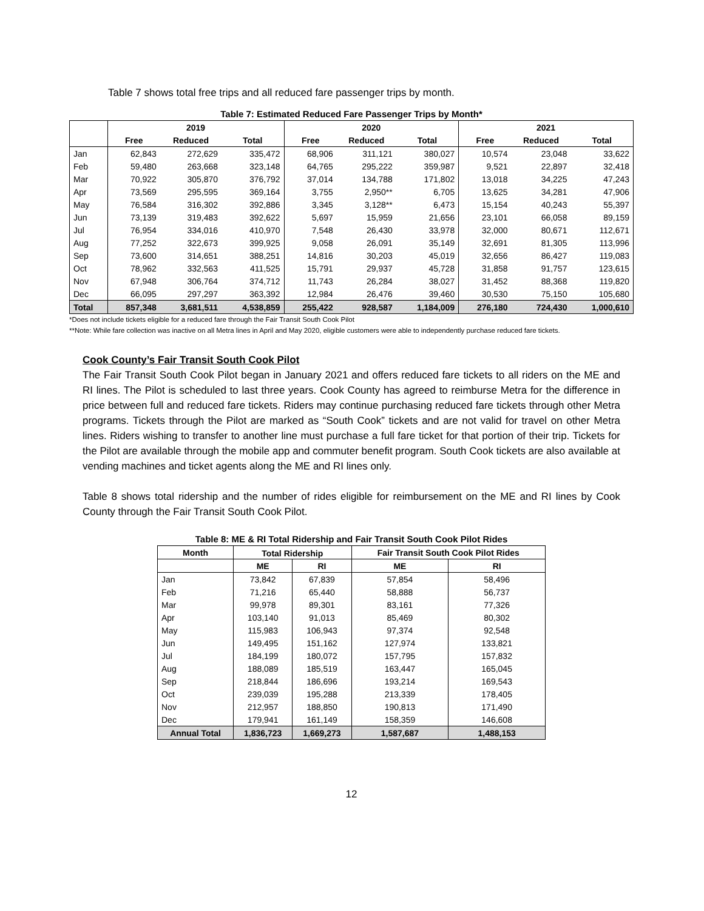Table 7 shows total free trips and all reduced fare passenger trips by month.
Table 7: Estimated Reduced Fare Passenger Trips by Month*
| | 2019 | | | 2020 | | | 2021 | | |
| --- | --- | --- | --- | --- | --- | --- | --- | --- | --- |
| | Free | Reduced | Total | Free | Reduced | Total | Free | Reduced | Total |
| Jan | 62,843 | 272,629 | 335,472 | 68,906 | 311,121 | 380,027 | 10,574 | 23,048 | 33,622 |
| Feb | 59,480 | 263,668 | 323,148 | 64,765 | 295,222 | 359,987 | 9,521 | 22,897 | 32,418 |
| Mar | 70,922 | 305,870 | 376,792 | 37,014 | 134,788 | 171,802 | 13,018 | 34,225 | 47,243 |
| Apr | 73,569 | 295,595 | 369,164 | 3,755 | 2,950** | 6,705 | 13,625 | 34,281 | 47,906 |
| May | 76,584 | 316,302 | 392,886 | 3,345 | 3,128** | 6,473 | 15,154 | 40,243 | 55,397 |
| Jun | 73,139 | 319,483 | 392,622 | 5,697 | 15,959 | 21,656 | 23,101 | 66,058 | 89,159 |
| Jul | 76,954 | 334,016 | 410,970 | 7,548 | 26,430 | 33,978 | 32,000 | 80,671 | 112,671 |
| Aug | 77,252 | 322,673 | 399,925 | 9,058 | 26,091 | 35,149 | 32,691 | 81,305 | 113,996 |
| Sep | 73,600 | 314,651 | 388,251 | 14,816 | 30,203 | 45,019 | 32,656 | 86,427 | 119,083 |
| Oct | 78,962 | 332,563 | 411,525 | 15,791 | 29,937 | 45,728 | 31,858 | 91,757 | 123,615 |
| Nov | 67,948 | 306,764 | 374,712 | 11,743 | 26,284 | 38,027 | 31,452 | 88,368 | 119,820 |
| Dec | 66,095 | 297,297 | 363,392 | 12,984 | 26,476 | 39,460 | 30,530 | 75,150 | 105,680 |
| Total | 857,348 | 3,681,511 | 4,538,859 | 255,422 | 928,587 | 1,184,009 | 276,180 | 724,430 | 1,000,610 |
*Does not include tickets eligible for a reduced fare through the Fair Transit South Cook Pilot
**Note: While fare collection was inactive on all Metra lines in April and May 2020, eligible customers were able to independently purchase reduced fare tickets.
Cook County’s Fair Transit South Cook Pilot
The Fair Transit South Cook Pilot began in January 2021 and offers reduced fare tickets to all riders on the ME and RI lines. The Pilot is scheduled to last three years. Cook County has agreed to reimburse Metra for the difference in price between full and reduced fare tickets. Riders may continue purchasing reduced fare tickets through other Metra programs. Tickets through the Pilot are marked as “South Cook” tickets and are not valid for travel on other Metra lines. Riders wishing to transfer to another line must purchase a full fare ticket for that portion of their trip. Tickets for the Pilot are available through the mobile app and commuter benefit program. South Cook tickets are also available at vending machines and ticket agents along the ME and RI lines only.
Table 8 shows total ridership and the number of rides eligible for reimbursement on the ME and RI lines by Cook County through the Fair Transit South Cook Pilot.
Table 8: ME & RI Total Ridership and Fair Transit South Cook Pilot Rides
| Month | Total Ridership | | Fair Transit South Cook Pilot Rides | |
| --- | --- | --- | --- | --- |
| | ME | RI | ME | RI |
| Jan | 73,842 | 67,839 | 57,854 | 58,496 |
| Feb | 71,216 | 65,440 | 58,888 | 56,737 |
| Mar | 99,978 | 89,301 | 83,161 | 77,326 |
| Apr | 103,140 | 91,013 | 85,469 | 80,302 |
| May | 115,983 | 106,943 | 97,374 | 92,548 |
| Jun | 149,495 | 151,162 | 127,974 | 133,821 |
| Jul | 184,199 | 180,072 | 157,795 | 157,832 |
| Aug | 188,089 | 185,519 | 163,447 | 165,045 |
| Sep | 218,844 | 186,696 | 193,214 | 169,543 |
| Oct | 239,039 | 195,288 | 213,339 | 178,405 |
| Nov | 212,957 | 188,850 | 190,813 | 171,490 |
| Dec | 179,941 | 161,149 | 158,359 | 146,608 |
| Annual Total | 1,836,723 | 1,669,273 | 1,587,687 | 1,488,153 |
12